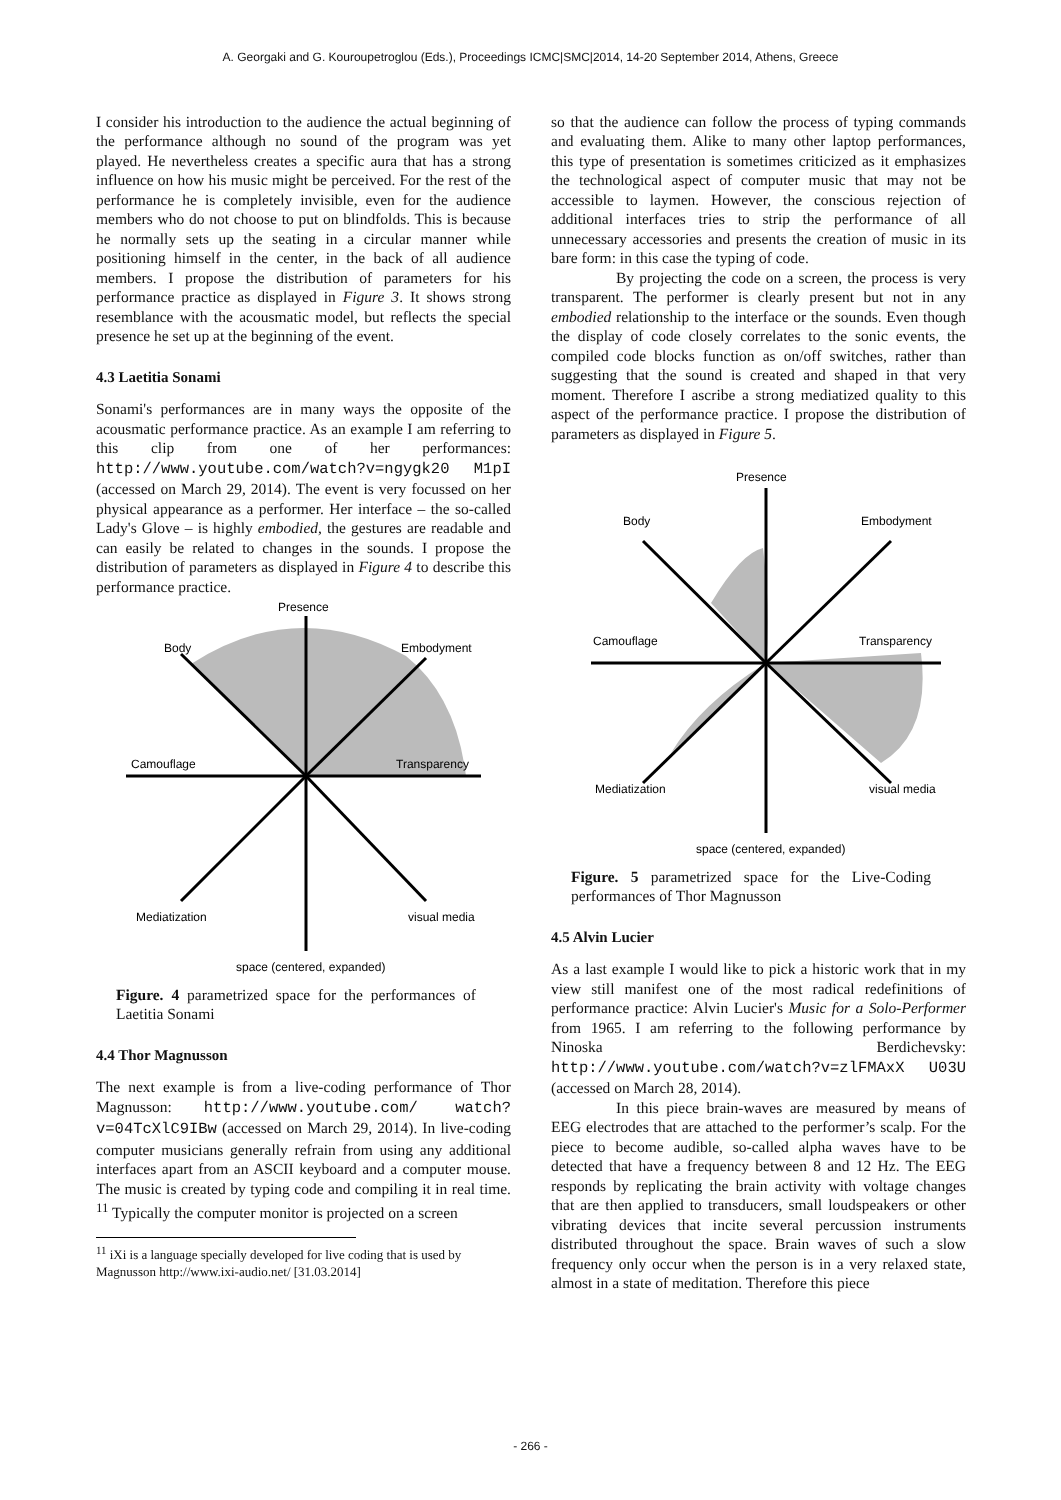A. Georgaki and G. Kouroupetroglou (Eds.), Proceedings ICMC|SMC|2014, 14-20 September 2014, Athens, Greece
I consider his introduction to the audience the actual beginning of the performance although no sound of the program was yet played. He nevertheless creates a specific aura that has a strong influence on how his music might be perceived. For the rest of the performance he is completely invisible, even for the audience members who do not choose to put on blindfolds. This is because he normally sets up the seating in a circular manner while positioning himself in the center, in the back of all audience members. I propose the distribution of parameters for his performance practice as displayed in Figure 3. It shows strong resemblance with the acousmatic model, but reflects the special presence he set up at the beginning of the event.
4.3 Laetitia Sonami
Sonami's performances are in many ways the opposite of the acousmatic performance practice. As an example I am referring to this clip from one of her performances: http://www.youtube.com/watch?v=ngygk20 M1pI (accessed on March 29, 2014). The event is very focussed on her physical appearance as a performer. Her interface – the so-called Lady's Glove – is highly embodied, the gestures are readable and can easily be related to changes in the sounds. I propose the distribution of parameters as displayed in Figure 4 to describe this performance practice.
Presence
Body
Embodyment
Camouflage
Transparency
Mediatization
visual media
space (centered, expanded)
Figure. 4 parametrized space for the performances of Laetitia Sonami
4.4 Thor Magnusson
The next example is from a live-coding performance of Thor Magnusson: http://www.youtube.com/ watch?v=04TcXlC9IBw (accessed on March 29, 2014). In live-coding computer musicians generally refrain from using any additional interfaces apart from an ASCII keyboard and a computer mouse. The music is created by typing code and compiling it in real time. <sup>11</sup> Typically the computer monitor is projected on a screen
<sup>11</sup> iXi is a language specially developed for live coding that is used by Magnusson http://www.ixi-audio.net/ [31.03.2014]
so that the audience can follow the process of typing commands and evaluating them. Alike to many other laptop performances, this type of presentation is sometimes criticized as it emphasizes the technological aspect of computer music that may not be accessible to laymen. However, the conscious rejection of additional interfaces tries to strip the performance of all unnecessary accessories and presents the creation of music in its bare form: in this case the typing of code.
By projecting the code on a screen, the process is very transparent. The performer is clearly present but not in any embodied relationship to the interface or the sounds. Even though the display of code closely correlates to the sonic events, the compiled code blocks function as on/off switches, rather than suggesting that the sound is created and shaped in that very moment. Therefore I ascribe a strong mediatized quality to this aspect of the performance practice. I propose the distribution of parameters as displayed in Figure 5.
Presence
Body
Embodyment
Camouflage
Transparency
Mediatization
visual media
space (centered, expanded)
Figure. 5 parametrized space for the Live-Coding performances of Thor Magnusson
4.5 Alvin Lucier
As a last example I would like to pick a historic work that in my view still manifest one of the most radical redefinitions of performance practice: Alvin Lucier's Music for a Solo-Performer from 1965. I am referring to the following performance by Ninoska Berdichevsky: http://www.youtube.com/watch?v=zlFMAxX U03U (accessed on March 28, 2014).
In this piece brain-waves are measured by means of EEG electrodes that are attached to the performer’s scalp. For the piece to become audible, so-called alpha waves have to be detected that have a frequency between 8 and 12 Hz. The EEG responds by replicating the brain activity with voltage changes that are then applied to transducers, small loudspeakers or other vibrating devices that incite several percussion instruments distributed throughout the space. Brain waves of such a slow frequency only occur when the person is in a very relaxed state, almost in a state of meditation. Therefore this piece
- 266 -